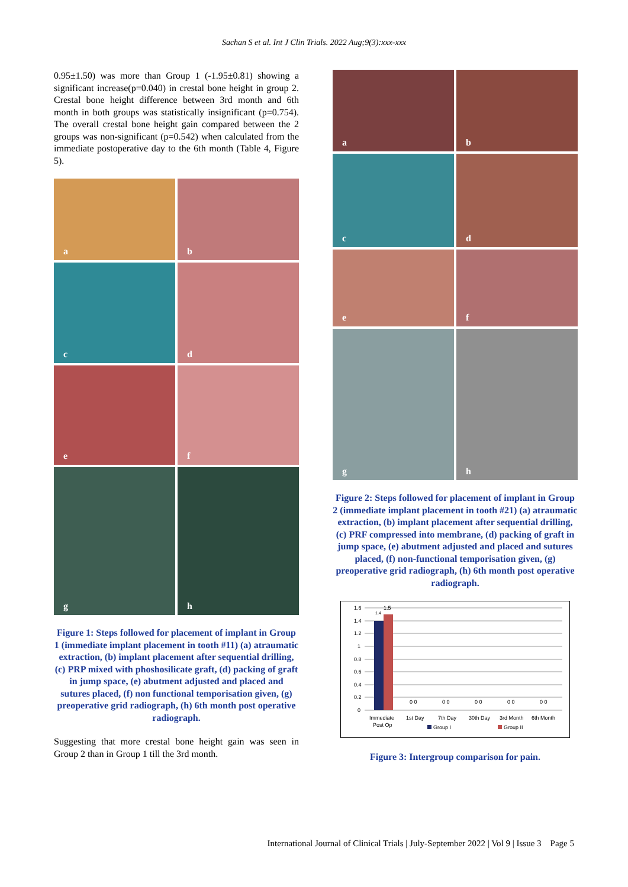Sachan S et al. Int J Clin Trials. 2022 Aug;9(3):xxx-xxx
0.95±1.50) was more than Group 1 (-1.95±0.81) showing a significant increase(p=0.040) in crestal bone height in group 2. Crestal bone height difference between 3rd month and 6th month in both groups was statistically insignificant (p=0.754). The overall crestal bone height gain compared between the 2 groups was non-significant (p=0.542) when calculated from the immediate postoperative day to the 6th month (Table 4, Figure 5).
a
b
c
d
e
f
g
h
Figure 1: Steps followed for placement of implant in Group 1 (immediate implant placement in tooth #11) (a) atraumatic extraction, (b) implant placement after sequential drilling, (c) PRP mixed with phoshosilicate graft, (d) packing of graft in jump space, (e) abutment adjusted and placed and sutures placed, (f) non functional temporisation given, (g) preoperative grid radiograph, (h) 6th month post operative radiograph.
Suggesting that more crestal bone height gain was seen in Group 2 than in Group 1 till the 3rd month.
a
b
c
d
e
f
g
h
Figure 2: Steps followed for placement of implant in Group 2 (immediate implant placement in tooth #21) (a) atraumatic extraction, (b) implant placement after sequential drilling, (c) PRF compressed into membrane, (d) packing of graft in jump space, (e) abutment adjusted and placed and sutures placed, (f) non-functional temporisation given, (g) preoperative grid radiograph, (h) 6th month post operative radiograph.
1.6
1.4
1.2
1
0.8
0.6
0.4
0.2
0
1.4
1.5
0 0
0 0
0 0
0 0
0 0
Immediate
Post Op
1st Day
7th Day
30th Day
3rd Month
6th Month
Group I
Group II
Figure 3: Intergroup comparison for pain.
International Journal of Clinical Trials | July-September 2022 | Vol 9 | Issue 3 Page 5